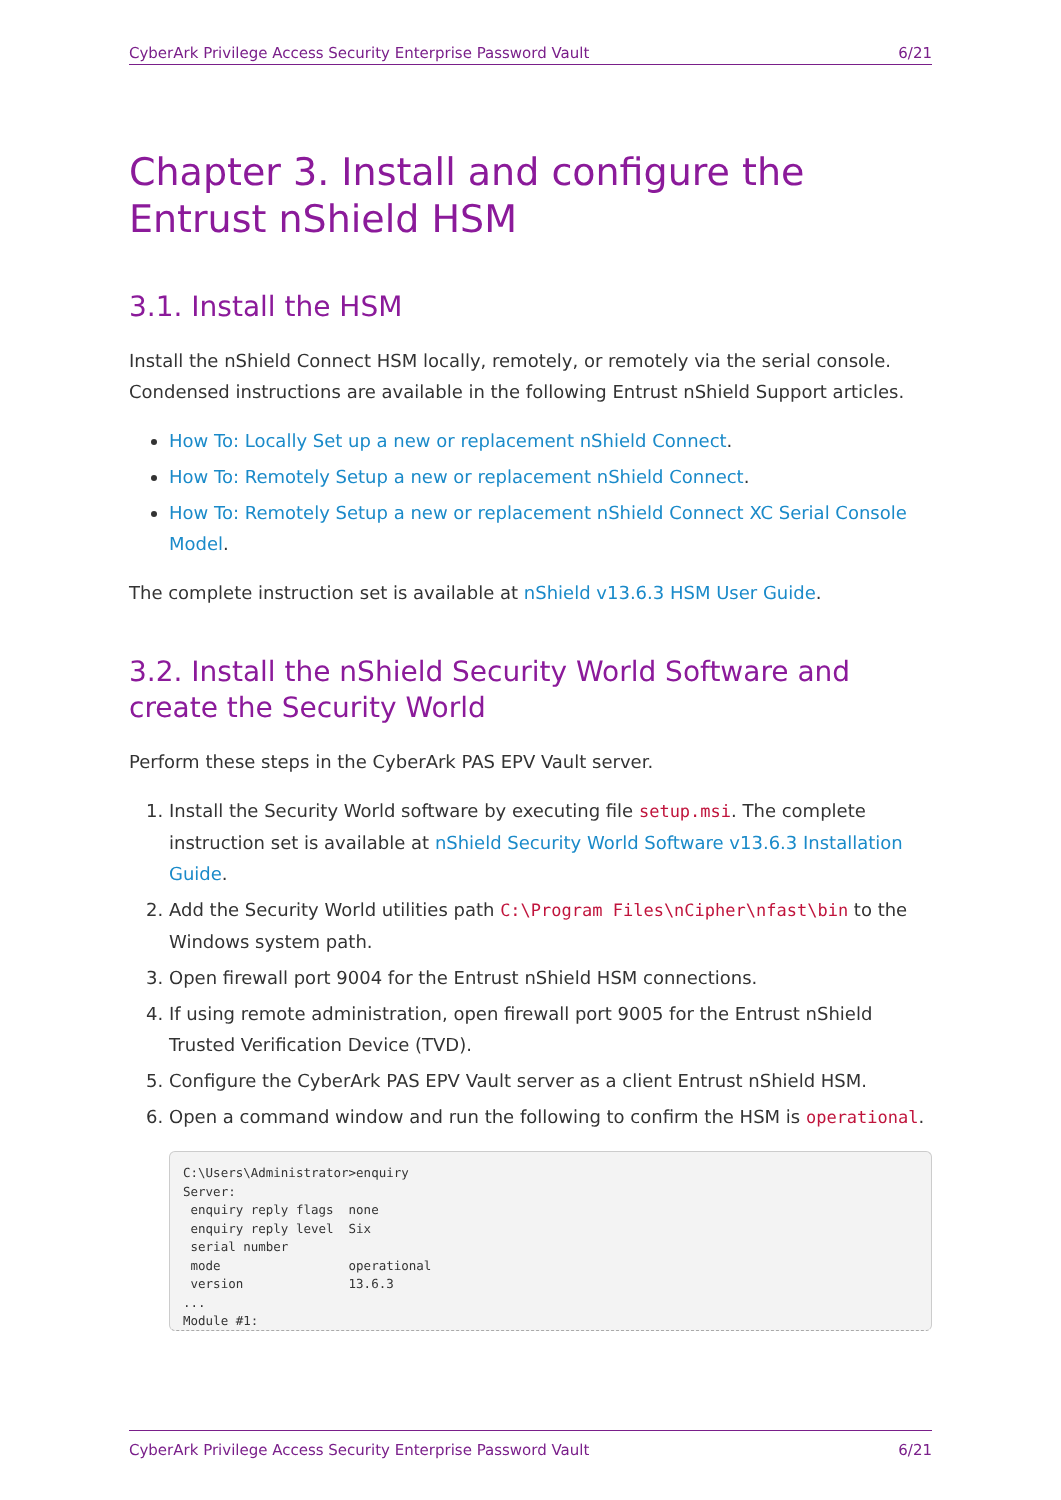CyberArk Privilege Access Security Enterprise Password Vault 6/21
Chapter 3. Install and configure the Entrust nShield HSM
3.1. Install the HSM
Install the nShield Connect HSM locally, remotely, or remotely via the serial console. Condensed instructions are available in the following Entrust nShield Support articles.
How To: Locally Set up a new or replacement nShield Connect.
How To: Remotely Setup a new or replacement nShield Connect.
How To: Remotely Setup a new or replacement nShield Connect XC Serial Console Model.
The complete instruction set is available at nShield v13.6.3 HSM User Guide.
3.2. Install the nShield Security World Software and create the Security World
Perform these steps in the CyberArk PAS EPV Vault server.
1. Install the Security World software by executing file setup.msi. The complete instruction set is available at nShield Security World Software v13.6.3 Installation Guide.
2. Add the Security World utilities path C:\Program Files\nCipher\nfast\bin to the Windows system path.
3. Open firewall port 9004 for the Entrust nShield HSM connections.
4. If using remote administration, open firewall port 9005 for the Entrust nShield Trusted Verification Device (TVD).
5. Configure the CyberArk PAS EPV Vault server as a client Entrust nShield HSM.
6. Open a command window and run the following to confirm the HSM is operational.
C:\Users\Administrator>enquiry
Server:
 enquiry reply flags  none
 enquiry reply level  Six
 serial number
 mode                 operational
 version              13.6.3
...
Module #1:
CyberArk Privilege Access Security Enterprise Password Vault 6/21